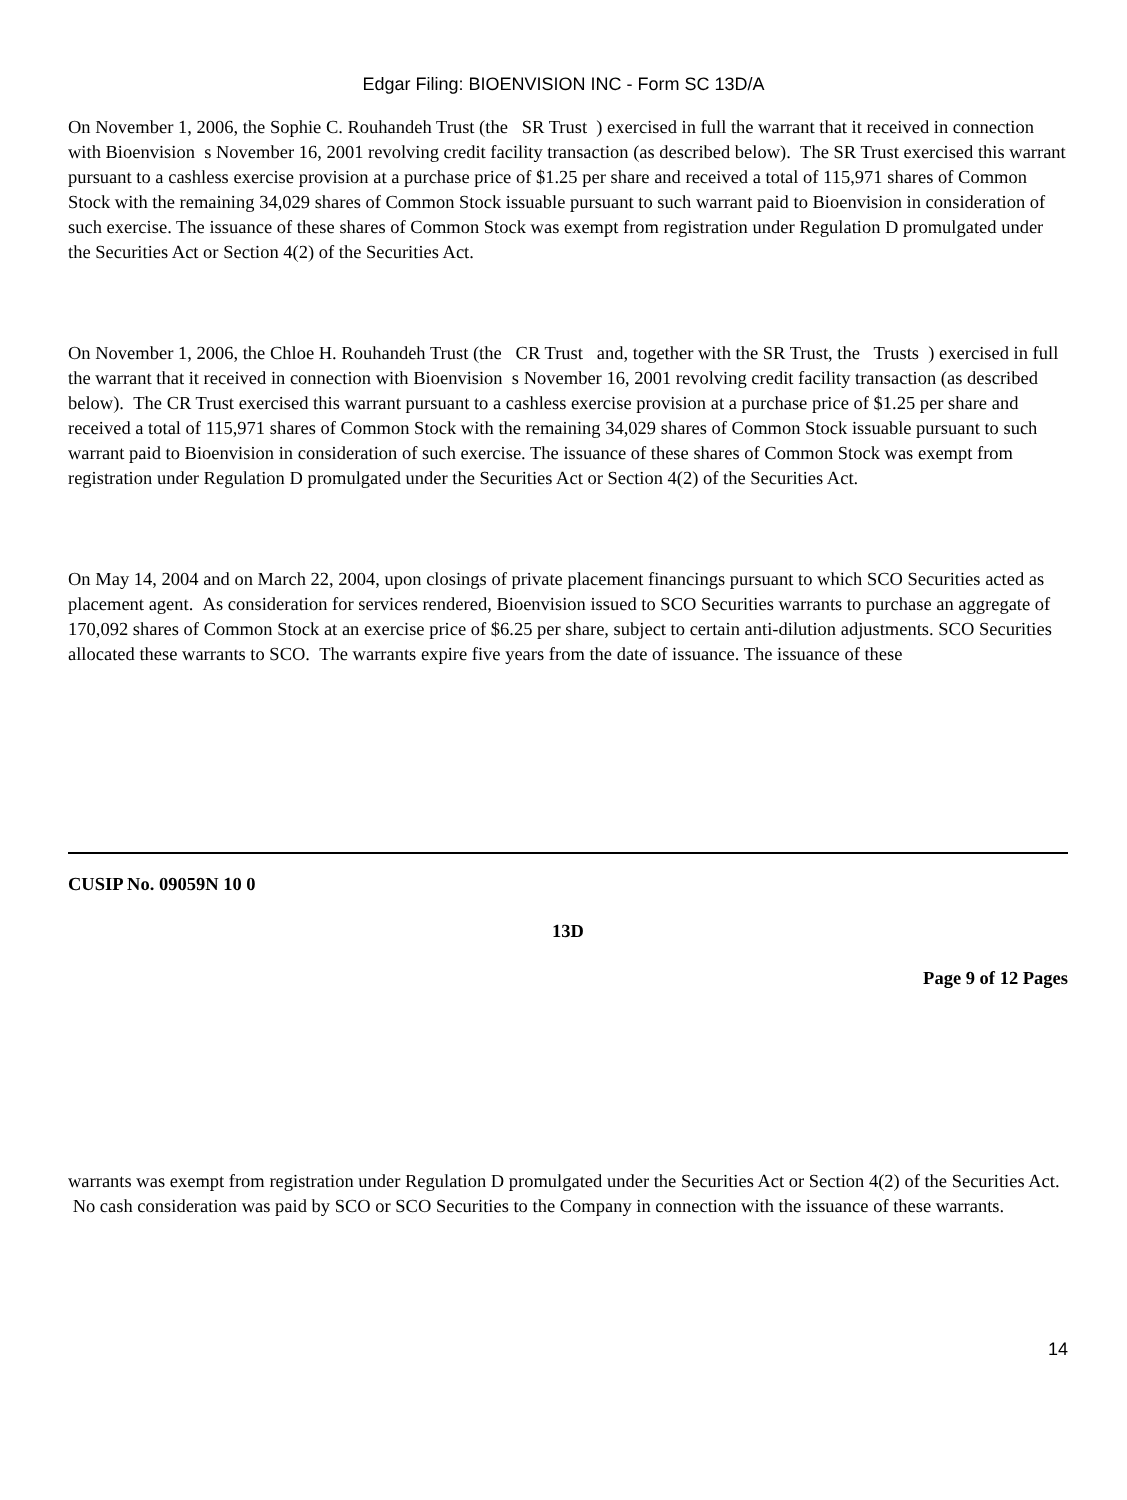Edgar Filing: BIOENVISION INC - Form SC 13D/A
On November 1, 2006, the Sophie C. Rouhandeh Trust (the SR Trust ) exercised in full the warrant that it received in connection with Bioenvision s November 16, 2001 revolving credit facility transaction (as described below). The SR Trust exercised this warrant pursuant to a cashless exercise provision at a purchase price of $1.25 per share and received a total of 115,971 shares of Common Stock with the remaining 34,029 shares of Common Stock issuable pursuant to such warrant paid to Bioenvision in consideration of such exercise. The issuance of these shares of Common Stock was exempt from registration under Regulation D promulgated under the Securities Act or Section 4(2) of the Securities Act.
On November 1, 2006, the Chloe H. Rouhandeh Trust (the CR Trust and, together with the SR Trust, the Trusts ) exercised in full the warrant that it received in connection with Bioenvision s November 16, 2001 revolving credit facility transaction (as described below). The CR Trust exercised this warrant pursuant to a cashless exercise provision at a purchase price of $1.25 per share and received a total of 115,971 shares of Common Stock with the remaining 34,029 shares of Common Stock issuable pursuant to such warrant paid to Bioenvision in consideration of such exercise. The issuance of these shares of Common Stock was exempt from registration under Regulation D promulgated under the Securities Act or Section 4(2) of the Securities Act.
On May 14, 2004 and on March 22, 2004, upon closings of private placement financings pursuant to which SCO Securities acted as placement agent. As consideration for services rendered, Bioenvision issued to SCO Securities warrants to purchase an aggregate of 170,092 shares of Common Stock at an exercise price of $6.25 per share, subject to certain anti-dilution adjustments. SCO Securities allocated these warrants to SCO. The warrants expire five years from the date of issuance. The issuance of these
CUSIP No. 09059N 10 0
13D
Page 9 of 12 Pages
warrants was exempt from registration under Regulation D promulgated under the Securities Act or Section 4(2) of the Securities Act. No cash consideration was paid by SCO or SCO Securities to the Company in connection with the issuance of these warrants.
14